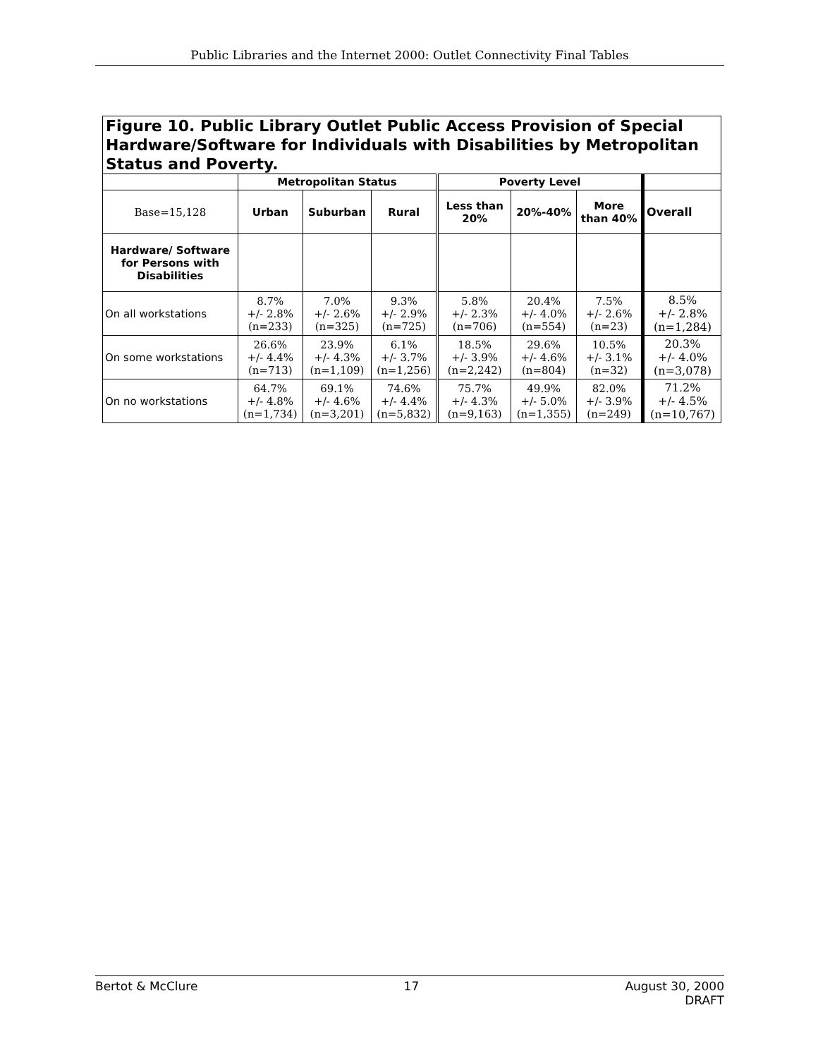Public Libraries and the Internet 2000: Outlet Connectivity Final Tables
| Figure 10. Public Library Outlet Public Access Provision of Special Hardware/Software for Individuals with Disabilities by Metropolitan Status and Poverty. | | | | | | | |
| --- | --- | --- | --- | --- | --- | --- | --- |
| | Metropolitan Status | | | Poverty Level | | | |
| Base=15,128 | Urban | Suburban | Rural | Less than 20% | 20%-40% | More than 40% | Overall |
| Hardware/ Software for Persons with Disabilities | | | | | | | |
| On all workstations | 8.7% +/- 2.8% (n=233) | 7.0% +/- 2.6% (n=325) | 9.3% +/- 2.9% (n=725) | 5.8% +/- 2.3% (n=706) | 20.4% +/- 4.0% (n=554) | 7.5% +/- 2.6% (n=23) | 8.5% +/- 2.8% (n=1,284) |
| On some workstations | 26.6% +/- 4.4% (n=713) | 23.9% +/- 4.3% (n=1,109) | 6.1% +/- 3.7% (n=1,256) | 18.5% +/- 3.9% (n=2,242) | 29.6% +/- 4.6% (n=804) | 10.5% +/- 3.1% (n=32) | 20.3% +/- 4.0% (n=3,078) |
| On no workstations | 64.7% +/- 4.8% (n=1,734) | 69.1% +/- 4.6% (n=3,201) | 74.6% +/- 4.4% (n=5,832) | 75.7% +/- 4.3% (n=9,163) | 49.9% +/- 5.0% (n=1,355) | 82.0% +/- 3.9% (n=249) | 71.2% +/- 4.5% (n=10,767) |
Bertot & McClure 17 August 30, 2000
DRAFT